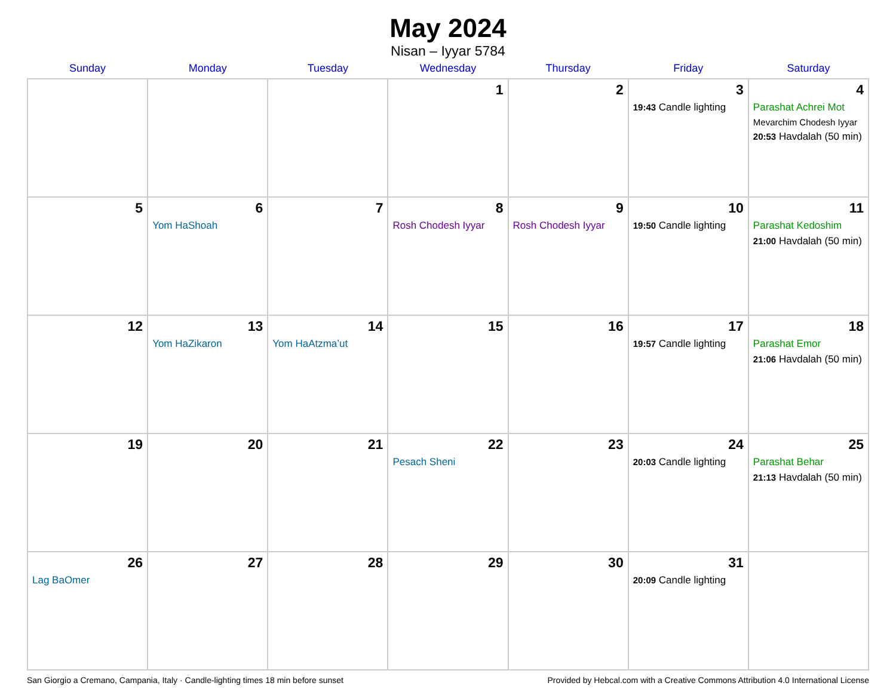May 2024
Nisan – Iyyar 5784
| Sunday | Monday | Tuesday | Wednesday | Thursday | Friday | Saturday |
| --- | --- | --- | --- | --- | --- | --- |
| | | | 1 | 2 | 3 19:43 Candle lighting | 4 Parashat Achrei Mot Mevarchim Chodesh Iyyar 20:53 Havdalah (50 min) |
| 5 | 6 Yom HaShoah | 7 | 8 Rosh Chodesh Iyyar | 9 Rosh Chodesh Iyyar | 10 19:50 Candle lighting | 11 Parashat Kedoshim 21:00 Havdalah (50 min) |
| 12 | 13 Yom HaZikaron | 14 Yom HaAtzma’ut | 15 | 16 | 17 19:57 Candle lighting | 18 Parashat Emor 21:06 Havdalah (50 min) |
| 19 | 20 | 21 | 22 Pesach Sheni | 23 | 24 20:03 Candle lighting | 25 Parashat Behar 21:13 Havdalah (50 min) |
| 26 Lag BaOmer | 27 | 28 | 29 | 30 | 31 20:09 Candle lighting | |
San Giorgio a Cremano, Campania, Italy · Candle-lighting times 18 min before sunset Provided by Hebcal.com with a Creative Commons Attribution 4.0 International License